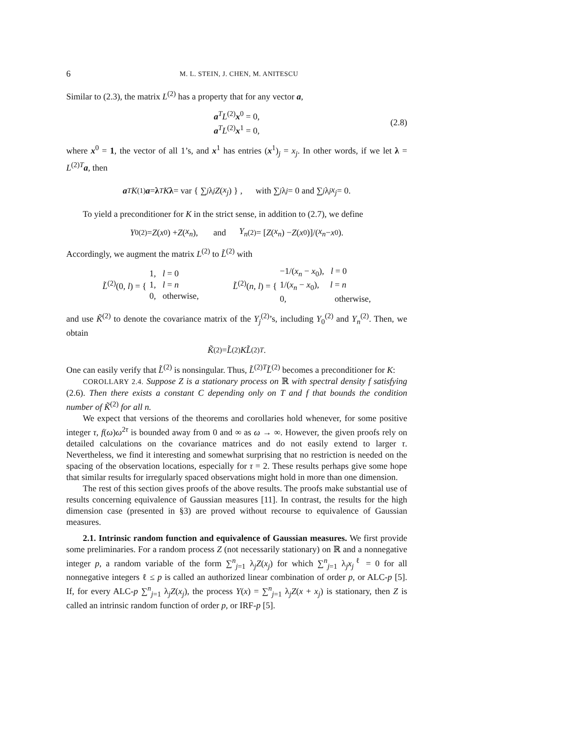6 M. L. STEIN, J. CHEN, M. ANITESCU
Similar to (2.3), the matrix L<sup>(2)</sup> has a property that for any vector a,
a<sup>T</sup>L<sup>(2)</sup>x<sup>0</sup> = 0,
a<sup>T</sup>L<sup>(2)</sup>x<sup>1</sup> = 0,
(2.8)
where x<sup>0</sup> = 1, the vector of all 1’s, and x<sup>1</sup> has entries (x<sup>1</sup>)<sub>j</sub> = x<sub>j</sub>. In other words, if we let λ = L<sup>(2)T</sup>a, then
a<sup>T</sup> K<sup>(1)</sup> a = λ<sup>T</sup> K λ = var { ∑<sub>j</sub> λ<sub>j</sub> Z (x<sub>j</sub>) } , with ∑<sub>j</sub> λ<sub>j</sub> = 0 and ∑<sub>j</sub> λ<sub>j</sub> x<sub>j</sub> = 0.
To yield a preconditioner for K in the strict sense, in addition to (2.7), we define
Y<sub>0</sub><sup>(2)</sup> = Z (x<sub>0</sub>) + Z (x<sub>n</sub>), and Y<sub>n</sub><sup>(2)</sup> = [Z (x<sub>n</sub>) − Z (x<sub>0</sub>)]/(x<sub>n</sub> − x<sub>0</sub>).
Accordingly, we augment the matrix L<sup>(2)</sup> to L̃<sup>(2)</sup> with
L̃<sup>(2)</sup>(0, l) = { 1, l = 0
1, l = n
0, otherwise,
L̃<sup>(2)</sup>(n, l) = { −1/(x<sub>n</sub> − x<sub>0</sub>), l = 0
1/(x<sub>n</sub> − x<sub>0</sub>), l = n
0, otherwise,
and use K̃<sup>(2)</sup> to denote the covariance matrix of the Y<sub>j</sub><sup>(2)</sup>’s, including Y<sub>0</sub><sup>(2)</sup> and Y<sub>n</sub><sup>(2)</sup>. Then, we obtain
K̃<sup>(2)</sup> = L̃<sup>(2)</sup> KL̃<sup>(2)T</sup>.
One can easily verify that L̃<sup>(2)</sup> is nonsingular. Thus, L̃<sup>(2)T</sup>L̃<sup>(2)</sup> becomes a preconditioner for K:
COROLLARY 2.4. Suppose Z is a stationary process on ℝ with spectral density f satisfying (2.6). Then there exists a constant C depending only on T and f that bounds the condition number of K̃<sup>(2)</sup> for all n.
We expect that versions of the theorems and corollaries hold whenever, for some positive integer τ, f(ω)ω<sup>2τ</sup> is bounded away from 0 and ∞ as ω → ∞. However, the given proofs rely on detailed calculations on the covariance matrices and do not easily extend to larger τ. Nevertheless, we find it interesting and somewhat surprising that no restriction is needed on the spacing of the observation locations, especially for τ = 2. These results perhaps give some hope that similar results for irregularly spaced observations might hold in more than one dimension.
The rest of this section gives proofs of the above results. The proofs make substantial use of results concerning equivalence of Gaussian measures [11]. In contrast, the results for the high dimension case (presented in §3) are proved without recourse to equivalence of Gaussian measures.
2.1. Intrinsic random function and equivalence of Gaussian measures. We first provide some preliminaries. For a random process Z (not necessarily stationary) on ℝ and a nonnegative integer p, a random variable of the form ∑<sup>n</sup><sub>j=1</sub> λ<sub>j</sub>Z(x<sub>j</sub>) for which ∑<sup>n</sup><sub>j=1</sub> λ<sub>j</sub>x<sub>j</sub><sup>ℓ</sup> = 0 for all nonnegative integers ℓ ≤ p is called an authorized linear combination of order p, or ALC-p [5]. If, for every ALC-p ∑<sup>n</sup><sub>j=1</sub> λ<sub>j</sub>Z(x<sub>j</sub>), the process Y(x) = ∑<sup>n</sup><sub>j=1</sub> λ<sub>j</sub>Z(x + x<sub>j</sub>) is stationary, then Z is called an intrinsic random function of order p, or IRF-p [5].